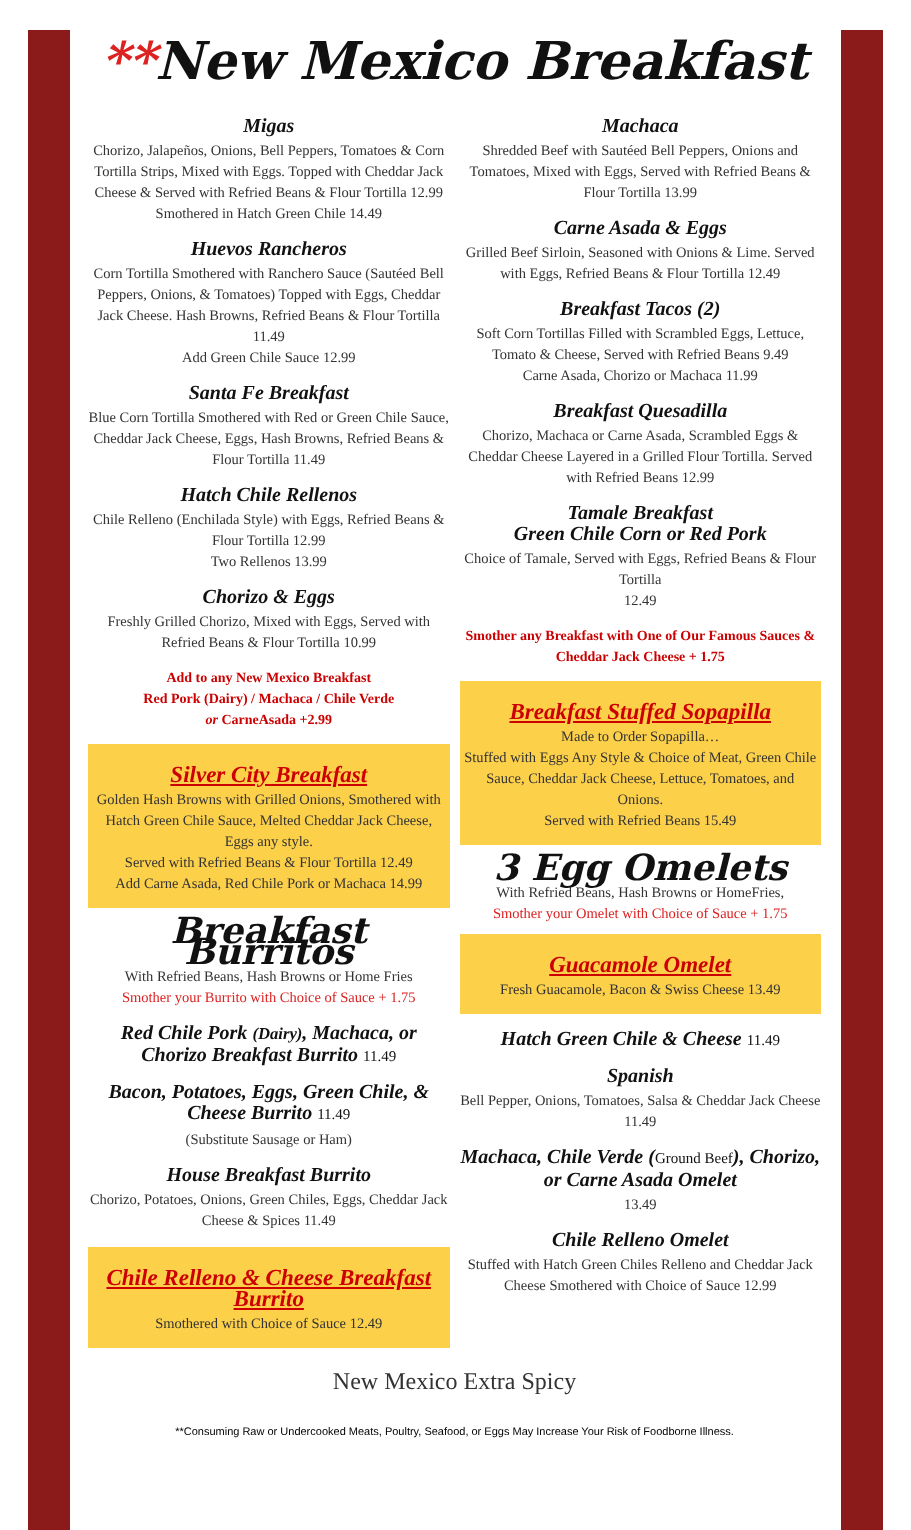**New Mexico Breakfast
Migas
Chorizo, Jalapeños, Onions, Bell Peppers, Tomatoes & Corn Tortilla Strips, Mixed with Eggs. Topped with Cheddar Jack Cheese & Served with Refried Beans & Flour Tortilla 12.99
Smothered in Hatch Green Chile 14.49
Huevos Rancheros
Corn Tortilla Smothered with Ranchero Sauce (Sautéed Bell Peppers, Onions, & Tomatoes) Topped with Eggs, Cheddar Jack Cheese. Hash Browns, Refried Beans & Flour Tortilla 11.49
Add Green Chile Sauce 12.99
Santa Fe Breakfast
Blue Corn Tortilla Smothered with Red or Green Chile Sauce, Cheddar Jack Cheese, Eggs, Hash Browns, Refried Beans & Flour Tortilla 11.49
Hatch Chile Rellenos
Chile Relleno (Enchilada Style) with Eggs, Refried Beans & Flour Tortilla 12.99
Two Rellenos 13.99
Chorizo & Eggs
Freshly Grilled Chorizo, Mixed with Eggs, Served with Refried Beans & Flour Tortilla 10.99
Add to any New Mexico Breakfast
Red Pork (Dairy) / Machaca / Chile Verde
or CarneAsada +2.99
Silver City Breakfast
Golden Hash Browns with Grilled Onions, Smothered with Hatch Green Chile Sauce, Melted Cheddar Jack Cheese, Eggs any style.
Served with Refried Beans & Flour Tortilla 12.49
Add Carne Asada, Red Chile Pork or Machaca 14.99
Breakfast Burritos
With Refried Beans, Hash Browns or Home Fries
Smother your Burrito with Choice of Sauce + 1.75
Red Chile Pork (Dairy), Machaca, or Chorizo Breakfast Burrito 11.49
Bacon, Potatoes, Eggs, Green Chile, & Cheese Burrito 11.49
(Substitute Sausage or Ham)
House Breakfast Burrito
Chorizo, Potatoes, Onions, Green Chiles, Eggs, Cheddar Jack Cheese & Spices 11.49
Chile Relleno & Cheese Breakfast Burrito
Smothered with Choice of Sauce 12.49
Machaca
Shredded Beef with Sautéed Bell Peppers, Onions and Tomatoes, Mixed with Eggs, Served with Refried Beans & Flour Tortilla 13.99
Carne Asada & Eggs
Grilled Beef Sirloin, Seasoned with Onions & Lime. Served with Eggs, Refried Beans & Flour Tortilla 12.49
Breakfast Tacos (2)
Soft Corn Tortillas Filled with Scrambled Eggs, Lettuce, Tomato & Cheese, Served with Refried Beans 9.49
Carne Asada, Chorizo or Machaca 11.99
Breakfast Quesadilla
Chorizo, Machaca or Carne Asada, Scrambled Eggs & Cheddar Cheese Layered in a Grilled Flour Tortilla. Served with Refried Beans 12.99
Tamale Breakfast
Green Chile Corn or Red Pork
Choice of Tamale, Served with Eggs, Refried Beans & Flour Tortilla
12.49
Smother any Breakfast with One of Our Famous Sauces & Cheddar Jack Cheese + 1.75
Breakfast Stuffed Sopapilla
Made to Order Sopapilla…
Stuffed with Eggs Any Style & Choice of Meat, Green Chile Sauce, Cheddar Jack Cheese, Lettuce, Tomatoes, and Onions.
Served with Refried Beans 15.49
3 Egg Omelets
With Refried Beans, Hash Browns or HomeFries,
Smother your Omelet with Choice of Sauce + 1.75
Guacamole Omelet
Fresh Guacamole, Bacon & Swiss Cheese 13.49
Hatch Green Chile & Cheese 11.49
Spanish
Bell Pepper, Onions, Tomatoes, Salsa & Cheddar Jack Cheese 11.49
Machaca, Chile Verde (Ground Beef), Chorizo, or Carne Asada Omelet
13.49
Chile Relleno Omelet
Stuffed with Hatch Green Chiles Relleno and Cheddar Jack Cheese Smothered with Choice of Sauce 12.99
New Mexico Extra Spicy
**Consuming Raw or Undercooked Meats, Poultry, Seafood, or Eggs May Increase Your Risk of Foodborne Illness.